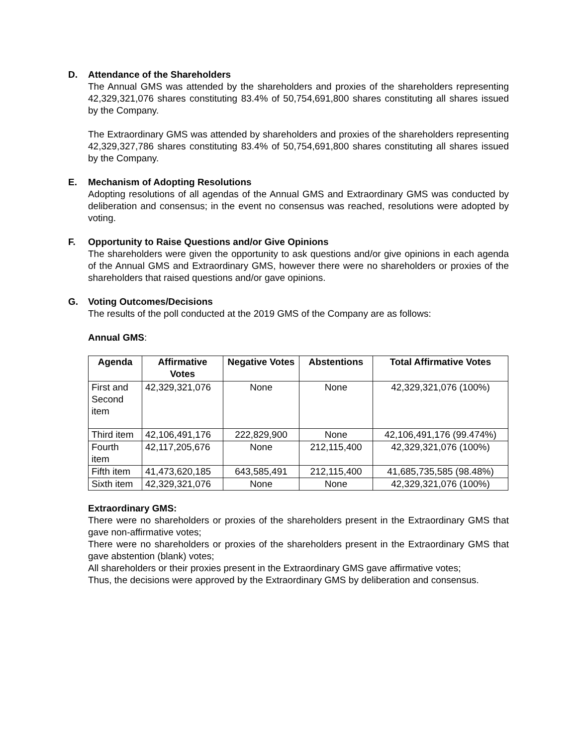D. Attendance of the Shareholders
The Annual GMS was attended by the shareholders and proxies of the shareholders representing 42,329,321,076 shares constituting 83.4% of 50,754,691,800 shares constituting all shares issued by the Company.
The Extraordinary GMS was attended by shareholders and proxies of the shareholders representing 42,329,327,786 shares constituting 83.4% of 50,754,691,800 shares constituting all shares issued by the Company.
E. Mechanism of Adopting Resolutions
Adopting resolutions of all agendas of the Annual GMS and Extraordinary GMS was conducted by deliberation and consensus; in the event no consensus was reached, resolutions were adopted by voting.
F. Opportunity to Raise Questions and/or Give Opinions
The shareholders were given the opportunity to ask questions and/or give opinions in each agenda of the Annual GMS and Extraordinary GMS, however there were no shareholders or proxies of the shareholders that raised questions and/or gave opinions.
G. Voting Outcomes/Decisions
The results of the poll conducted at the 2019 GMS of the Company are as follows:
Annual GMS:
| Agenda | Affirmative Votes | Negative Votes | Abstentions | Total Affirmative Votes |
| --- | --- | --- | --- | --- |
| First and Second item | 42,329,321,076 | None | None | 42,329,321,076 (100%) |
| Third item | 42,106,491,176 | 222,829,900 | None | 42,106,491,176 (99.474%) |
| Fourth item | 42,117,205,676 | None | 212,115,400 | 42,329,321,076 (100%) |
| Fifth item | 41,473,620,185 | 643,585,491 | 212,115,400 | 41,685,735,585 (98.48%) |
| Sixth item | 42,329,321,076 | None | None | 42,329,321,076 (100%) |
Extraordinary GMS:
There were no shareholders or proxies of the shareholders present in the Extraordinary GMS that gave non-affirmative votes;
There were no shareholders or proxies of the shareholders present in the Extraordinary GMS that gave abstention (blank) votes;
All shareholders or their proxies present in the Extraordinary GMS gave affirmative votes;
Thus, the decisions were approved by the Extraordinary GMS by deliberation and consensus.